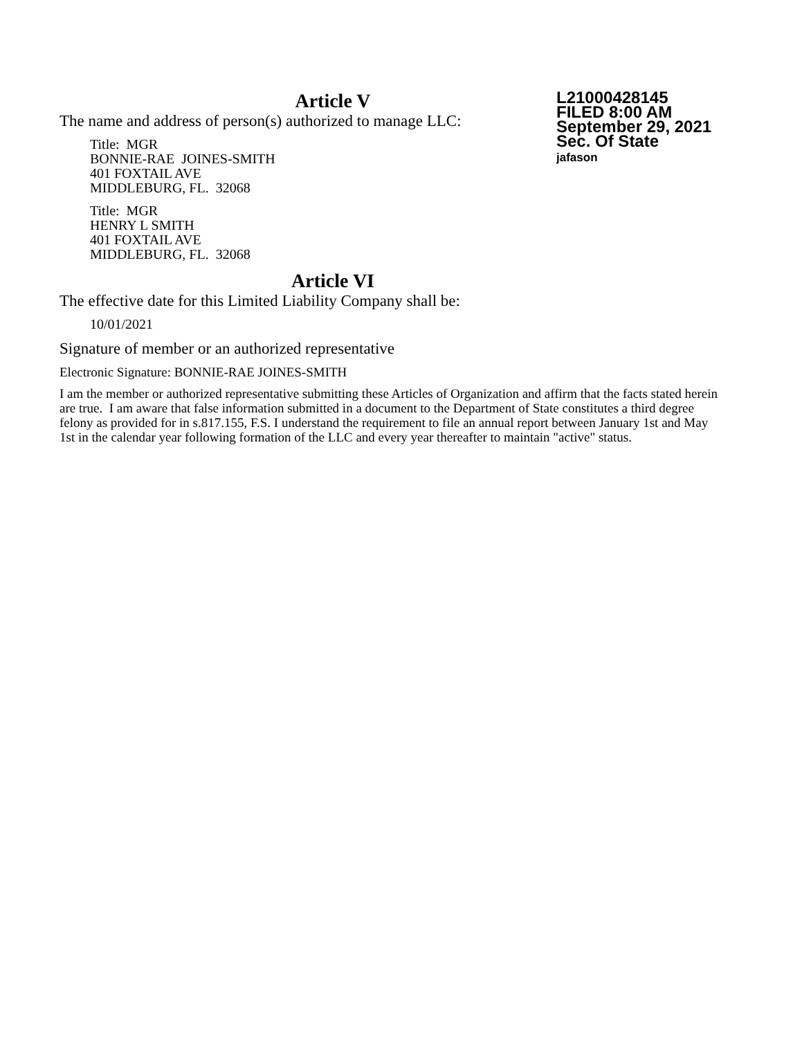Article V
The name and address of person(s) authorized to manage LLC:
Title: MGR
BONNIE-RAE JOINES-SMITH
401 FOXTAIL AVE
MIDDLEBURG, FL. 32068
Title: MGR
HENRY L SMITH
401 FOXTAIL AVE
MIDDLEBURG, FL. 32068
Article VI
The effective date for this Limited Liability Company shall be:
10/01/2021
L21000428145
FILED 8:00 AM
September 29, 2021
Sec. Of State
jafason
Signature of member or an authorized representative
Electronic Signature: BONNIE-RAE JOINES-SMITH
I am the member or authorized representative submitting these Articles of Organization and affirm that the facts stated herein are true. I am aware that false information submitted in a document to the Department of State constitutes a third degree felony as provided for in s.817.155, F.S. I understand the requirement to file an annual report between January 1st and May 1st in the calendar year following formation of the LLC and every year thereafter to maintain "active" status.